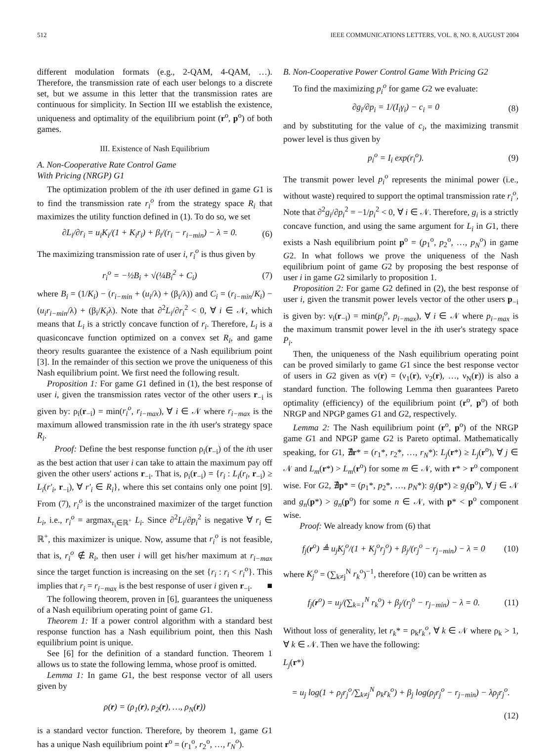512 IEEE COMMUNICATIONS LETTERS, VOL. 8, NO. 8, AUGUST 2004
different modulation formats (e.g., 2-QAM, 4-QAM, …). Therefore, the transmission rate of each user belongs to a discrete set, but we assume in this letter that the transmission rates are continuous for simplicity. In Section III we establish the existence, uniqueness and optimality of the equilibrium point (r<sup>o</sup>, p<sup>o</sup>) of both games.
III. Existence of Nash Equilibrium
A. Non-Cooperative Rate Control Game
With Pricing (NRGP) G1
The optimization problem of the ith user defined in game G1 is to find the transmission rate r<sub>i</sub><sup>o</sup> from the strategy space R<sub>i</sub> that maximizes the utility function defined in (1). To do so, we set
∂L<sub>i</sub>/∂r<sub>i</sub> = u<sub>i</sub>K<sub>i</sub>/(1 + K<sub>i</sub>r<sub>i</sub>) + β<sub>i</sub>/(r<sub>i</sub> − r<sub>i−min</sub>) − λ = 0. (6)
The maximizing transmission rate of user i, r<sub>i</sub><sup>o</sup> is thus given by
r<sub>i</sub><sup>o</sup> = −½B<sub>i</sub> + √(¼B<sub>i</sub><sup>2</sup> + C<sub>i</sub>) (7)
where B<sub>i</sub> = (1/K<sub>i</sub>) − (r<sub>i−min</sub> + (u<sub>i</sub>/λ) + (β<sub>i</sub>/λ)) and C<sub>i</sub> = (r<sub>i−min</sub>/K<sub>i</sub>) − (u<sub>i</sub>r<sub>i−min</sub>/λ) + (β<sub>i</sub>/K<sub>i</sub>λ). Note that ∂<sup>2</sup>L<sub>i</sub>/∂r<sub>i</sub><sup>2</sup> < 0, ∀ i ∈ 𝒩, which means that L<sub>i</sub> is a strictly concave function of r<sub>i</sub>. Therefore, L<sub>i</sub> is a quasiconcave function optimized on a convex set R<sub>i</sub>, and game theory results guarantee the existence of a Nash equilibrium point [3]. In the remainder of this section we prove the uniqueness of this Nash equilibrium point. We first need the following result.
Proposition 1: For game G1 defined in (1), the best response of user i, given the transmission rates vector of the other users r<sub>−i</sub> is given by: ρ<sub>i</sub>(r<sub>−i</sub>) = min(r<sub>i</sub><sup>o</sup>, r<sub>i−max</sub>), ∀ i ∈ 𝒩 where r<sub>i−max</sub> is the maximum allowed transmission rate in the ith user's strategy space R<sub>i</sub>.
Proof: Define the best response function ρ<sub>i</sub>(r<sub>−i</sub>) of the ith user as the best action that user i can take to attain the maximum pay off given the other users' actions r<sub>−i</sub>. That is, ρ<sub>i</sub>(r<sub>−i</sub>) = {r<sub>i</sub> : L<sub>i</sub>(r<sub>i</sub>, r<sub>−i</sub>) ≥ L<sub>i</sub>(r'<sub>i</sub>, r<sub>−i</sub>), ∀ r'<sub>i</sub> ∈ R<sub>i</sub>}, where this set contains only one point [9]. From (7), r<sub>i</sub><sup>o</sup> is the unconstrained maximizer of the target function L<sub>i</sub>, i.e., r<sub>i</sub><sup>o</sup> = argmax<sub>r<sub>i</sub>∈ℝ<sup>+</sup></sub> L<sub>i</sub>. Since ∂<sup>2</sup>L<sub>i</sub>/∂p<sub>i</sub><sup>2</sup> is negative ∀ r<sub>i</sub> ∈ ℝ<sup>+</sup>, this maximizer is unique. Now, assume that r<sub>i</sub><sup>o</sup> is not feasible, that is, r<sub>i</sub><sup>o</sup> ∉ R<sub>i</sub>, then user i will get his/her maximum at r<sub>i−max</sub> since the target function is increasing on the set {r<sub>i</sub> : r<sub>i</sub> < r<sub>i</sub><sup>o</sup>}. This implies that r<sub>i</sub> = r<sub>i−max</sub> is the best response of user i given r<sub>−i</sub>. ■
The following theorem, proven in [6], guarantees the uniqueness of a Nash equilibrium operating point of game G1.
Theorem 1: If a power control algorithm with a standard best response function has a Nash equilibrium point, then this Nash equilibrium point is unique.
See [6] for the definition of a standard function. Theorem 1 allows us to state the following lemma, whose proof is omitted.
Lemma 1: In game G1, the best response vector of all users given by
ρ(r) = (ρ<sub>1</sub>(r), ρ<sub>2</sub>(r), …, ρ<sub>N</sub>(r))
is a standard vector function. Therefore, by theorem 1, game G1 has a unique Nash equilibrium point r<sup>o</sup> = (r<sub>1</sub><sup>o</sup>, r<sub>2</sub><sup>o</sup>, …, r<sub>N</sub><sup>o</sup>).
B. Non-Cooperative Power Control Game With Pricing G2
To find the maximizing p<sub>i</sub><sup>o</sup> for game G2 we evaluate:
∂g<sub>i</sub>/∂p<sub>i</sub> = 1/(I<sub>i</sub>γ<sub>i</sub>) − c<sub>i</sub> = 0 (8)
and by substituting for the value of c<sub>i</sub>, the maximizing transmit power level is thus given by
p<sub>i</sub><sup>o</sup> = I<sub>i</sub> exp(r<sub>i</sub><sup>o</sup>). (9)
The transmit power level p<sub>i</sub><sup>o</sup> represents the minimal power (i.e., without waste) required to support the optimal transmission rate r<sub>i</sub><sup>o</sup>, Note that ∂<sup>2</sup>g<sub>i</sub>/∂p<sub>i</sub><sup>2</sup> = −1/p<sub>i</sub><sup>2</sup> < 0, ∀ i ∈ 𝒩. Therefore, g<sub>i</sub> is a strictly concave function, and using the same argument for L<sub>i</sub> in G1, there exists a Nash equilibrium point p<sup>o</sup> = (p<sub>1</sub><sup>o</sup>, p<sub>2</sub><sup>o</sup>, …, p<sub>N</sub><sup>o</sup>) in game G2. In what follows we prove the uniqueness of the Nash equilibrium point of game G2 by proposing the best response of user i in game G2 similarly to proposition 1.
Proposition 2: For game G2 defined in (2), the best response of user i, given the transmit power levels vector of the other users p<sub>−i</sub> is given by: ν<sub>i</sub>(r<sub>−i</sub>) = min(p<sub>i</sub><sup>o</sup>, p<sub>i−max</sub>), ∀ i ∈ 𝒩 where p<sub>i−max</sub> is the maximum transmit power level in the ith user's strategy space P<sub>i</sub>.
Then, the uniqueness of the Nash equilibrium operating point can be proved similarly to game G1 since the best response vector of users in G2 given as ν(r) = (ν<sub>1</sub>(r), ν<sub>2</sub>(r), …, ν<sub>N</sub>(r)) is also a standard function. The following Lemma then guarantees Pareto optimality (efficiency) of the equilibrium point (r<sup>o</sup>, p<sup>o</sup>) of both NRGP and NPGP games G1 and G2, respectively.
Lemma 2: The Nash equilibrium point (r<sup>o</sup>, p<sup>o</sup>) of the NRGP game G1 and NPGP game G2 is Pareto optimal. Mathematically speaking, for G1, ∄r* = (r<sub>1</sub>*, r<sub>2</sub>*, …, r<sub>N</sub>*): L<sub>j</sub>(r*) ≥ L<sub>j</sub>(r<sup>o</sup>), ∀ j ∈ 𝒩 and L<sub>m</sub>(r*) > L<sub>m</sub>(r<sup>o</sup>) for some m ∈ 𝒩, with r* > r<sup>o</sup> component wise. For G2, ∄p* = (p<sub>1</sub>*, p<sub>2</sub>*, …, p<sub>N</sub>*): g<sub>j</sub>(p*) ≥ g<sub>j</sub>(p<sup>o</sup>), ∀ j ∈ 𝒩 and g<sub>n</sub>(p*) > g<sub>n</sub>(p<sup>o</sup>) for some n ∈ 𝒩, with p* < p<sup>o</sup> component wise.
Proof: We already know from (6) that
f<sub>j</sub>(r<sup>o</sup>) ≜ u<sub>j</sub>K<sub>j</sub><sup>o</sup>/(1 + K<sub>j</sub><sup>o</sup>r<sub>j</sub><sup>o</sup>) + β<sub>j</sub>/(r<sub>j</sub><sup>o</sup> − r<sub>j−min</sub>) − λ = 0 (10)
where K<sub>j</sub><sup>o</sup> = (∑<sub>k≠j</sub><sup>N</sup> r<sub>k</sub><sup>o</sup>)<sup>−1</sup>, therefore (10) can be written as
f<sub>j</sub>(r<sup>o</sup>) = u<sub>j</sub>/(∑<sub>k=1</sub><sup>N</sup> r<sub>k</sub><sup>o</sup>) + β<sub>j</sub>/(r<sub>j</sub><sup>o</sup> − r<sub>j−min</sub>) − λ = 0. (11)
Without loss of generality, let r<sub>k</sub>* = ρ<sub>k</sub>r<sub>k</sub><sup>o</sup>, ∀ k ∈ 𝒩 where ρ<sub>k</sub> > 1, ∀ k ∈ 𝒩. Then we have the following:
L<sub>j</sub>(r*)
= u<sub>j</sub> log(1 + ρ<sub>j</sub>r<sub>j</sub><sup>o</sup>/∑<sub>k≠j</sub><sup>N</sup> ρ<sub>k</sub>r<sub>k</sub><sup>o</sup>) + β<sub>j</sub> log(ρ<sub>j</sub>r<sub>j</sub><sup>o</sup> − r<sub>j−min</sub>) − λρ<sub>j</sub>r<sub>j</sub><sup>o</sup>.
(12)